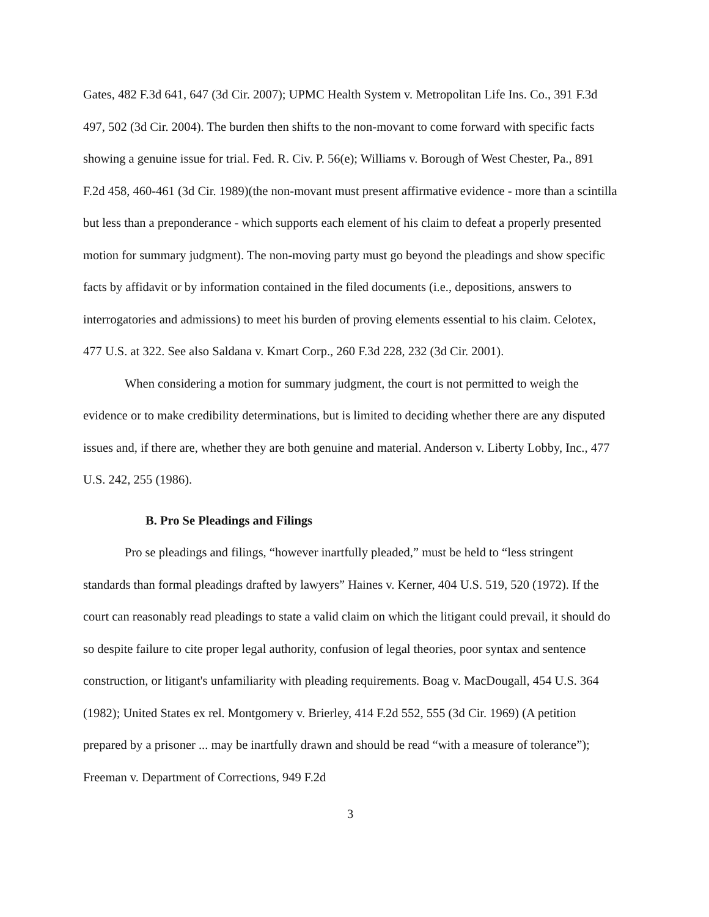Gates, 482 F.3d 641, 647 (3d Cir. 2007); UPMC Health System v. Metropolitan Life Ins. Co., 391 F.3d 497, 502 (3d Cir. 2004). The burden then shifts to the non-movant to come forward with specific facts showing a genuine issue for trial. Fed. R. Civ. P. 56(e); Williams v. Borough of West Chester, Pa., 891 F.2d 458, 460-461 (3d Cir. 1989)(the non-movant must present affirmative evidence - more than a scintilla but less than a preponderance - which supports each element of his claim to defeat a properly presented motion for summary judgment). The non-moving party must go beyond the pleadings and show specific facts by affidavit or by information contained in the filed documents (i.e., depositions, answers to interrogatories and admissions) to meet his burden of proving elements essential to his claim. Celotex, 477 U.S. at 322. See also Saldana v. Kmart Corp., 260 F.3d 228, 232 (3d Cir. 2001).
When considering a motion for summary judgment, the court is not permitted to weigh the evidence or to make credibility determinations, but is limited to deciding whether there are any disputed issues and, if there are, whether they are both genuine and material. Anderson v. Liberty Lobby, Inc., 477 U.S. 242, 255 (1986).
B. Pro Se Pleadings and Filings
Pro se pleadings and filings, “however inartfully pleaded,” must be held to “less stringent standards than formal pleadings drafted by lawyers” Haines v. Kerner, 404 U.S. 519, 520 (1972). If the court can reasonably read pleadings to state a valid claim on which the litigant could prevail, it should do so despite failure to cite proper legal authority, confusion of legal theories, poor syntax and sentence construction, or litigant's unfamiliarity with pleading requirements. Boag v. MacDougall, 454 U.S. 364 (1982); United States ex rel. Montgomery v. Brierley, 414 F.2d 552, 555 (3d Cir. 1969) (A petition prepared by a prisoner ... may be inartfully drawn and should be read “with a measure of tolerance”); Freeman v. Department of Corrections, 949 F.2d
3